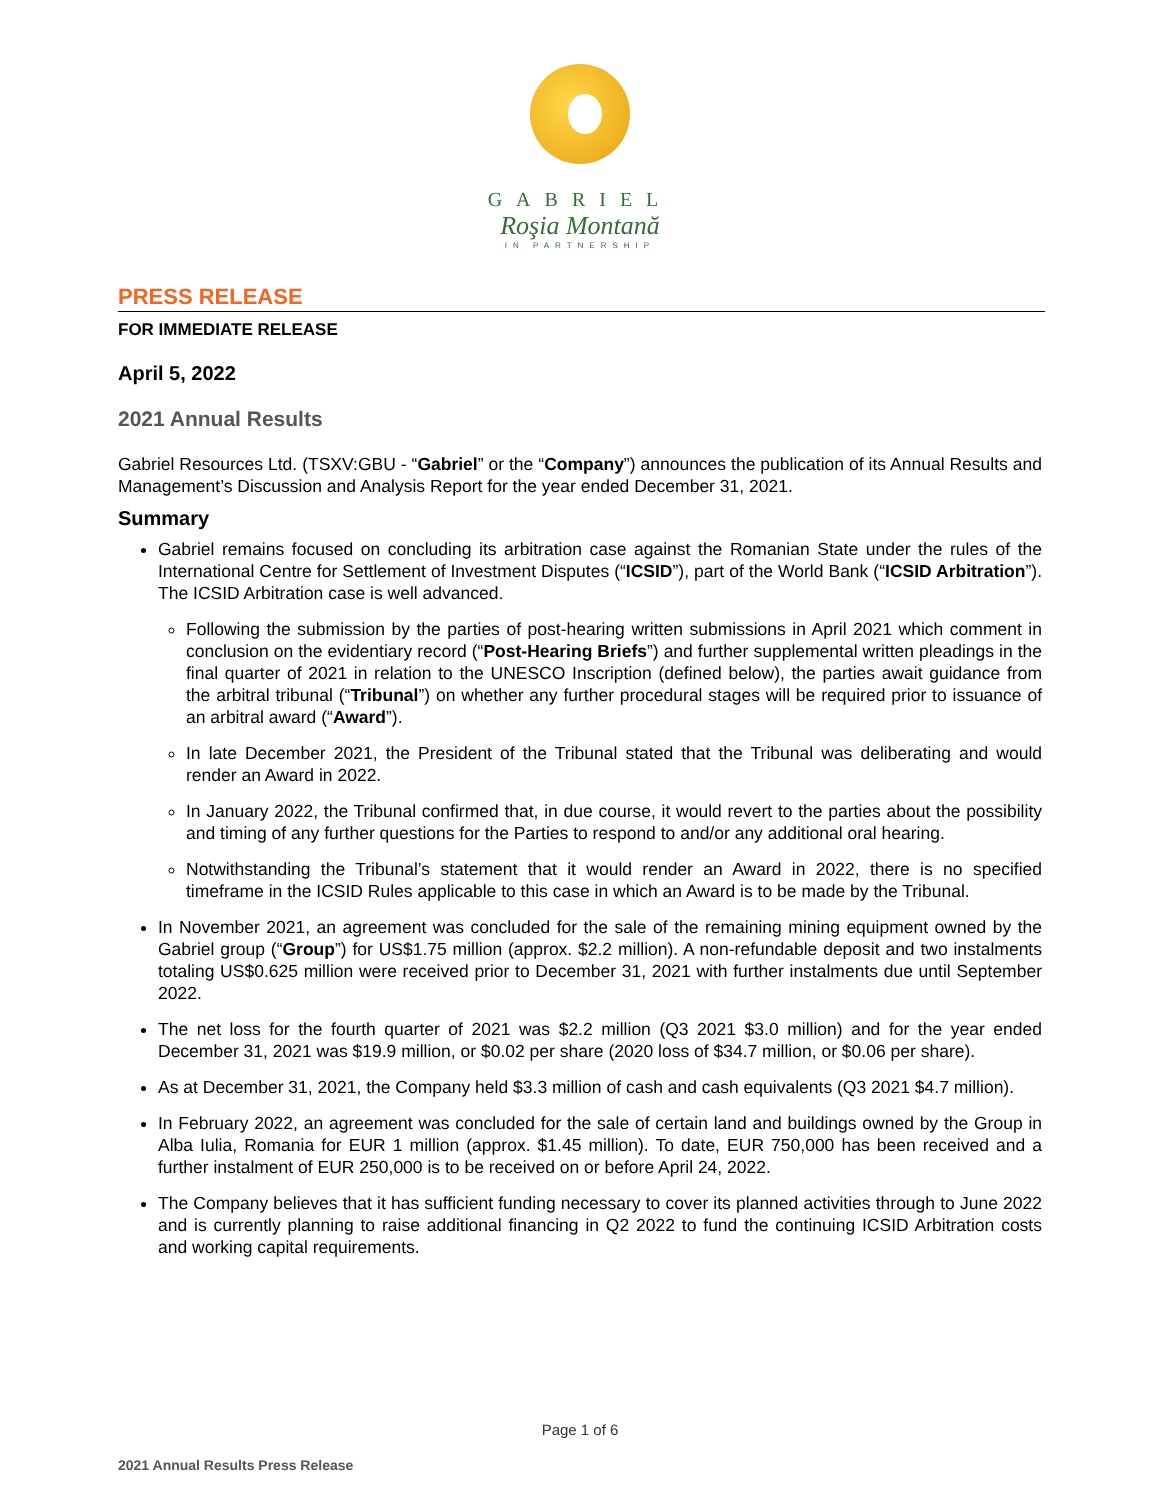GABRIEL
Roşia Montană
IN PARTNERSHIP
PRESS RELEASE
FOR IMMEDIATE RELEASE
April 5, 2022
2021 Annual Results
Gabriel Resources Ltd. (TSXV:GBU - “Gabriel” or the “Company”) announces the publication of its Annual Results and Management’s Discussion and Analysis Report for the year ended December 31, 2021.
Summary
Gabriel remains focused on concluding its arbitration case against the Romanian State under the rules of the International Centre for Settlement of Investment Disputes (“ICSID”), part of the World Bank (“ICSID Arbitration”). The ICSID Arbitration case is well advanced.
Following the submission by the parties of post-hearing written submissions in April 2021 which comment in conclusion on the evidentiary record (“Post-Hearing Briefs”) and further supplemental written pleadings in the final quarter of 2021 in relation to the UNESCO Inscription (defined below), the parties await guidance from the arbitral tribunal (“Tribunal”) on whether any further procedural stages will be required prior to issuance of an arbitral award (“Award”).
In late December 2021, the President of the Tribunal stated that the Tribunal was deliberating and would render an Award in 2022.
In January 2022, the Tribunal confirmed that, in due course, it would revert to the parties about the possibility and timing of any further questions for the Parties to respond to and/or any additional oral hearing.
Notwithstanding the Tribunal’s statement that it would render an Award in 2022, there is no specified timeframe in the ICSID Rules applicable to this case in which an Award is to be made by the Tribunal.
In November 2021, an agreement was concluded for the sale of the remaining mining equipment owned by the Gabriel group (“Group”) for US$1.75 million (approx. $2.2 million). A non-refundable deposit and two instalments totaling US$0.625 million were received prior to December 31, 2021 with further instalments due until September 2022.
The net loss for the fourth quarter of 2021 was $2.2 million (Q3 2021 $3.0 million) and for the year ended December 31, 2021 was $19.9 million, or $0.02 per share (2020 loss of $34.7 million, or $0.06 per share).
As at December 31, 2021, the Company held $3.3 million of cash and cash equivalents (Q3 2021 $4.7 million).
In February 2022, an agreement was concluded for the sale of certain land and buildings owned by the Group in Alba Iulia, Romania for EUR 1 million (approx. $1.45 million). To date, EUR 750,000 has been received and a further instalment of EUR 250,000 is to be received on or before April 24, 2022.
The Company believes that it has sufficient funding necessary to cover its planned activities through to June 2022 and is currently planning to raise additional financing in Q2 2022 to fund the continuing ICSID Arbitration costs and working capital requirements.
Page 1 of 6
2021 Annual Results Press Release